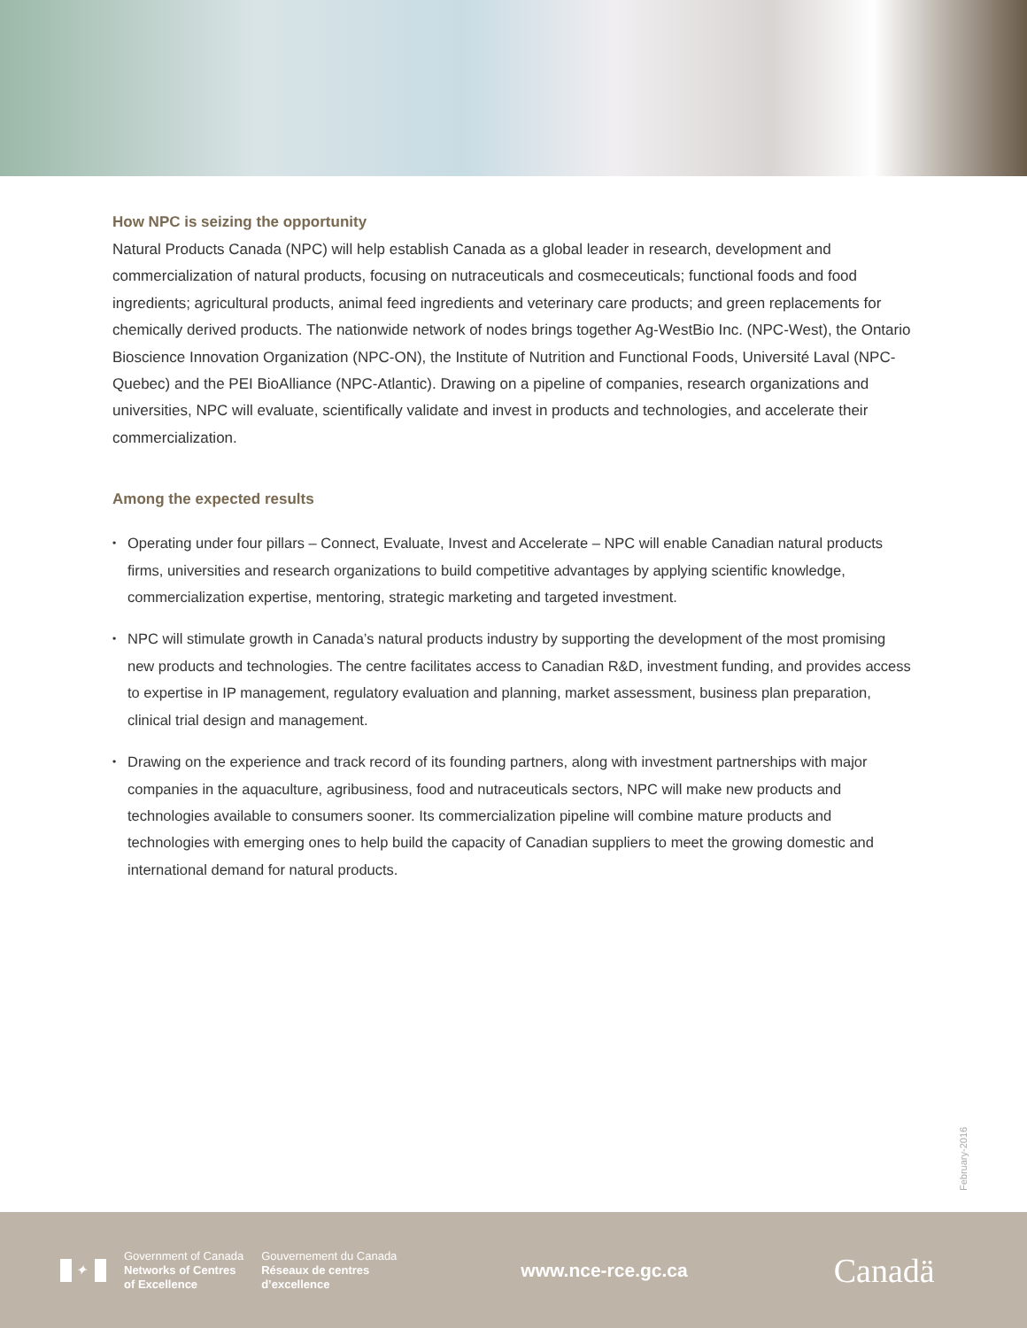How NPC is seizing the opportunity
Natural Products Canada (NPC) will help establish Canada as a global leader in research, development and commercialization of natural products, focusing on nutraceuticals and cosmeceuticals; functional foods and food ingredients; agricultural products, animal feed ingredients and veterinary care products; and green replacements for chemically derived products. The nationwide network of nodes brings together Ag-WestBio Inc. (NPC-West), the Ontario Bioscience Innovation Organization (NPC-ON), the Institute of Nutrition and Functional Foods, Université Laval (NPC-Quebec) and the PEI BioAlliance (NPC-Atlantic). Drawing on a pipeline of companies, research organizations and universities, NPC will evaluate, scientifically validate and invest in products and technologies, and accelerate their commercialization.
Among the expected results
• Operating under four pillars – Connect, Evaluate, Invest and Accelerate – NPC will enable Canadian natural products firms, universities and research organizations to build competitive advantages by applying scientific knowledge, commercialization expertise, mentoring, strategic marketing and targeted investment.
• NPC will stimulate growth in Canada’s natural products industry by supporting the development of the most promising new products and technologies. The centre facilitates access to Canadian R&D, investment funding, and provides access to expertise in IP management, regulatory evaluation and planning, market assessment, business plan preparation, clinical trial design and management.
• Drawing on the experience and track record of its founding partners, along with investment partnerships with major companies in the aquaculture, agribusiness, food and nutraceuticals sectors, NPC will make new products and technologies available to consumers sooner. Its commercialization pipeline will combine mature products and technologies with emerging ones to help build the capacity of Canadian suppliers to meet the growing domestic and international demand for natural products.
February-2016
✦
Government of Canada
Networks of Centres
of Excellence
Gouvernement du Canada
Réseaux de centres
d’excellence
www.nce-rce.gc.ca
Canadä